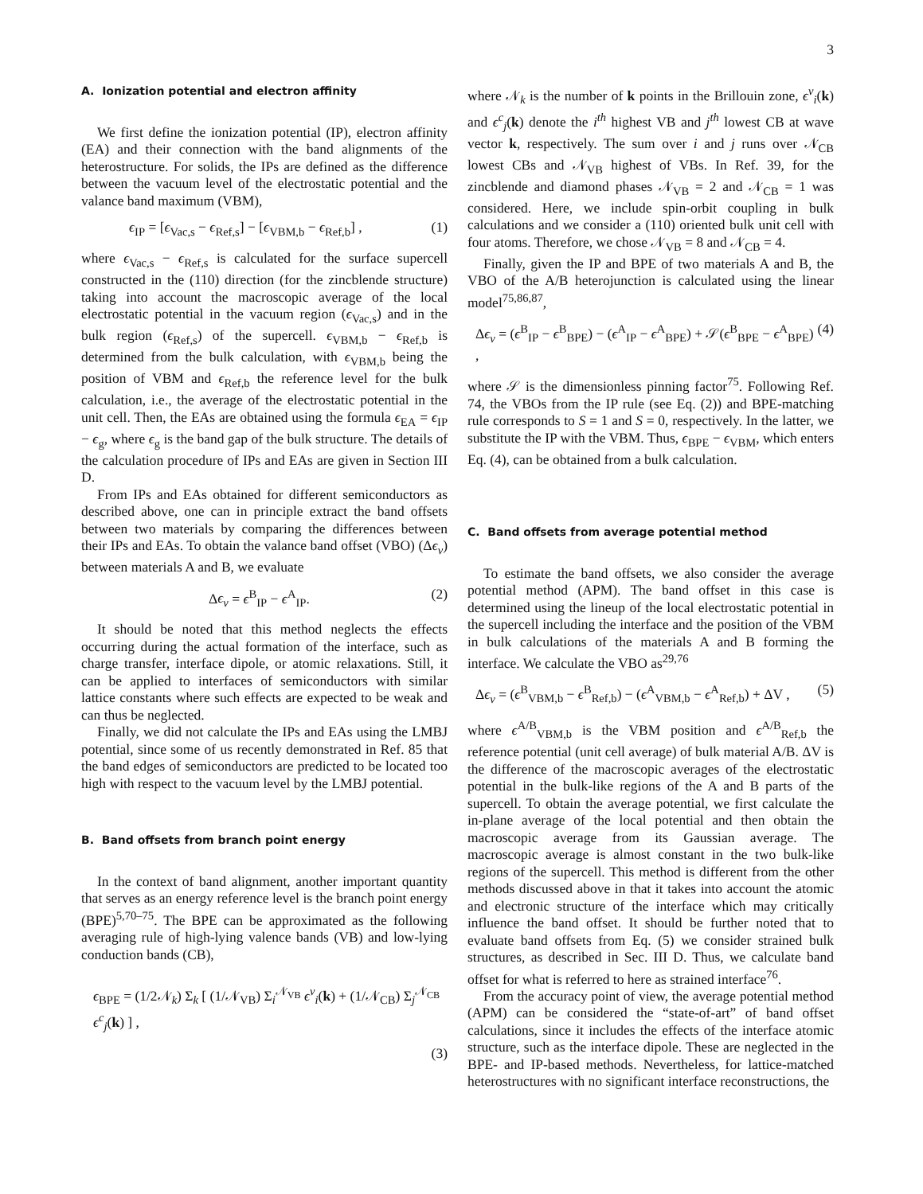3
A. Ionization potential and electron affinity
We first define the ionization potential (IP), electron affinity (EA) and their connection with the band alignments of the heterostructure. For solids, the IPs are defined as the difference between the vacuum level of the electrostatic potential and the valance band maximum (VBM),
ϵ<sub>IP</sub> = [ϵ<sub>Vac,s</sub> − ϵ<sub>Ref,s</sub>] − [ϵ<sub>VBM,b</sub> − ϵ<sub>Ref,b</sub>] , (1)
where ϵ<sub>Vac,s</sub> − ϵ<sub>Ref,s</sub> is calculated for the surface supercell constructed in the (110) direction (for the zincblende structure) taking into account the macroscopic average of the local electrostatic potential in the vacuum region (ϵ<sub>Vac,s</sub>) and in the bulk region (ϵ<sub>Ref,s</sub>) of the supercell. ϵ<sub>VBM,b</sub> − ϵ<sub>Ref,b</sub> is determined from the bulk calculation, with ϵ<sub>VBM,b</sub> being the position of VBM and ϵ<sub>Ref,b</sub> the reference level for the bulk calculation, i.e., the average of the electrostatic potential in the unit cell. Then, the EAs are obtained using the formula ϵ<sub>EA</sub> = ϵ<sub>IP</sub> − ϵ<sub>g</sub>, where ϵ<sub>g</sub> is the band gap of the bulk structure. The details of the calculation procedure of IPs and EAs are given in Section III D.
From IPs and EAs obtained for different semiconductors as described above, one can in principle extract the band offsets between two materials by comparing the differences between their IPs and EAs. To obtain the valance band offset (VBO) (Δϵ<sub>v</sub>) between materials A and B, we evaluate
Δϵ<sub>v</sub> = ϵ<sup>B</sup><sub>IP</sub> − ϵ<sup>A</sup><sub>IP</sub>. (2)
It should be noted that this method neglects the effects occurring during the actual formation of the interface, such as charge transfer, interface dipole, or atomic relaxations. Still, it can be applied to interfaces of semiconductors with similar lattice constants where such effects are expected to be weak and can thus be neglected.
Finally, we did not calculate the IPs and EAs using the LMBJ potential, since some of us recently demonstrated in Ref. 85 that the band edges of semiconductors are predicted to be located too high with respect to the vacuum level by the LMBJ potential.
B. Band offsets from branch point energy
In the context of band alignment, another important quantity that serves as an energy reference level is the branch point energy (BPE)<sup>5,70–75</sup>. The BPE can be approximated as the following averaging rule of high-lying valence bands (VB) and low-lying conduction bands (CB),
ϵ<sub>BPE</sub> = (1/2𝒩<sub>k</sub>) Σ<sub>k</sub> [ (1/𝒩<sub>VB</sub>) Σ<sub>i</sub><sup>𝒩<sub>VB</sub></sup> ϵ<sup>v</sup><sub>i</sub>(k) + (1/𝒩<sub>CB</sub>) Σ<sub>j</sub><sup>𝒩<sub>CB</sub></sup> ϵ<sup>c</sup><sub>j</sub>(k) ] ,
(3)
where 𝒩<sub>k</sub> is the number of k points in the Brillouin zone, ϵ<sup>v</sup><sub>i</sub>(k) and ϵ<sup>c</sup><sub>j</sub>(k) denote the i<sup>th</sup> highest VB and j<sup>th</sup> lowest CB at wave vector k, respectively. The sum over i and j runs over 𝒩<sub>CB</sub> lowest CBs and 𝒩<sub>VB</sub> highest of VBs. In Ref. 39, for the zincblende and diamond phases 𝒩<sub>VB</sub> = 2 and 𝒩<sub>CB</sub> = 1 was considered. Here, we include spin-orbit coupling in bulk calculations and we consider a (110) oriented bulk unit cell with four atoms. Therefore, we chose 𝒩<sub>VB</sub> = 8 and 𝒩<sub>CB</sub> = 4.
Finally, given the IP and BPE of two materials A and B, the VBO of the A/B heterojunction is calculated using the linear model<sup>75,86,87</sup>,
Δϵ<sub>v</sub> = (ϵ<sup>B</sup><sub>IP</sub> − ϵ<sup>B</sup><sub>BPE</sub>) − (ϵ<sup>A</sup><sub>IP</sub> − ϵ<sup>A</sup><sub>BPE</sub>) + 𝒮(ϵ<sup>B</sup><sub>BPE</sub> − ϵ<sup>A</sup><sub>BPE</sub>) , (4)
where 𝒮 is the dimensionless pinning factor<sup>75</sup>. Following Ref. 74, the VBOs from the IP rule (see Eq. (2)) and BPE-matching rule corresponds to S = 1 and S = 0, respectively. In the latter, we substitute the IP with the VBM. Thus, ϵ<sub>BPE</sub> − ϵ<sub>VBM</sub>, which enters Eq. (4), can be obtained from a bulk calculation.
C. Band offsets from average potential method
To estimate the band offsets, we also consider the average potential method (APM). The band offset in this case is determined using the lineup of the local electrostatic potential in the supercell including the interface and the position of the VBM in bulk calculations of the materials A and B forming the interface. We calculate the VBO as<sup>29,76</sup>
Δϵ<sub>v</sub> = (ϵ<sup>B</sup><sub>VBM,b</sub> − ϵ<sup>B</sup><sub>Ref,b</sub>) − (ϵ<sup>A</sup><sub>VBM,b</sub> − ϵ<sup>A</sup><sub>Ref,b</sub>) + ΔV , (5)
where ϵ<sup>A/B</sup><sub>VBM,b</sub> is the VBM position and ϵ<sup>A/B</sup><sub>Ref,b</sub> the reference potential (unit cell average) of bulk material A/B. ΔV is the difference of the macroscopic averages of the electrostatic potential in the bulk-like regions of the A and B parts of the supercell. To obtain the average potential, we first calculate the in-plane average of the local potential and then obtain the macroscopic average from its Gaussian average. The macroscopic average is almost constant in the two bulk-like regions of the supercell. This method is different from the other methods discussed above in that it takes into account the atomic and electronic structure of the interface which may critically influence the band offset. It should be further noted that to evaluate band offsets from Eq. (5) we consider strained bulk structures, as described in Sec. III D. Thus, we calculate band offset for what is referred to here as strained interface<sup>76</sup>.
From the accuracy point of view, the average potential method (APM) can be considered the “state-of-art” of band offset calculations, since it includes the effects of the interface atomic structure, such as the interface dipole. These are neglected in the BPE- and IP-based methods. Nevertheless, for lattice-matched heterostructures with no significant interface reconstructions, the